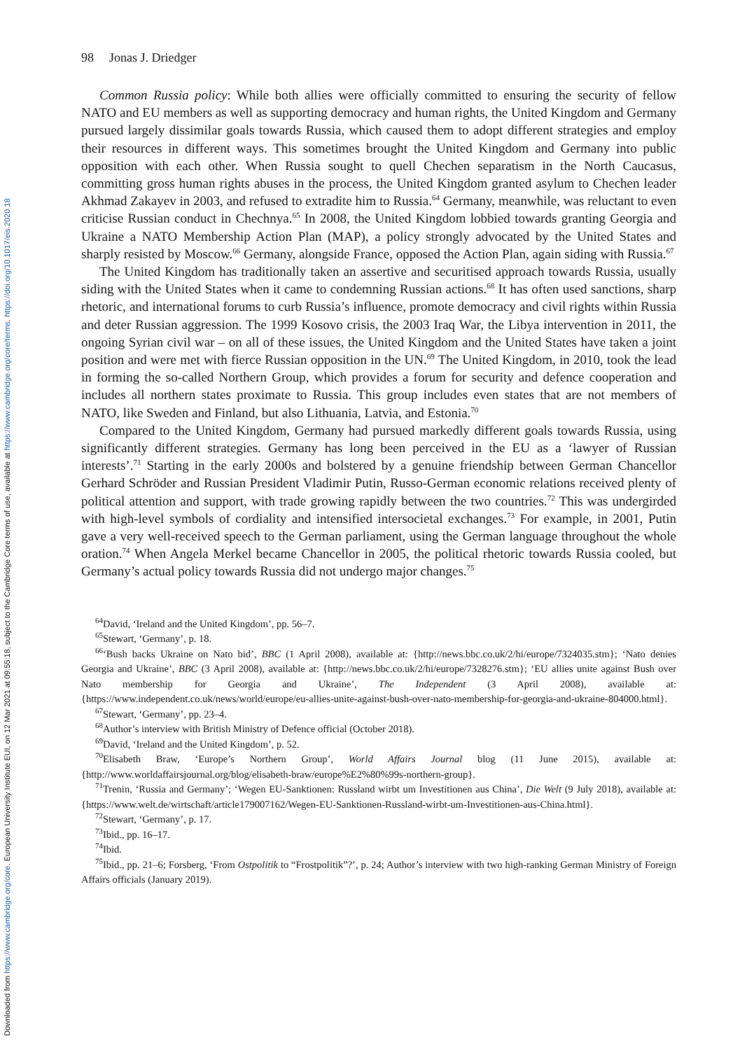Downloaded from https://www.cambridge.org/core. European University Institute EUI, on 12 Mar 2021 at 09:55:18, subject to the Cambridge Core terms of use, available at https://www.cambridge.org/core/terms. https://doi.org/10.1017/eis.2020.18
98 Jonas J. Driedger
Common Russia policy: While both allies were officially committed to ensuring the security of fellow NATO and EU members as well as supporting democracy and human rights, the United Kingdom and Germany pursued largely dissimilar goals towards Russia, which caused them to adopt different strategies and employ their resources in different ways. This sometimes brought the United Kingdom and Germany into public opposition with each other. When Russia sought to quell Chechen separatism in the North Caucasus, committing gross human rights abuses in the process, the United Kingdom granted asylum to Chechen leader Akhmad Zakayev in 2003, and refused to extradite him to Russia.<sup>64</sup> Germany, meanwhile, was reluctant to even criticise Russian conduct in Chechnya.<sup>65</sup> In 2008, the United Kingdom lobbied towards granting Georgia and Ukraine a NATO Membership Action Plan (MAP), a policy strongly advocated by the United States and sharply resisted by Moscow.<sup>66</sup> Germany, alongside France, opposed the Action Plan, again siding with Russia.<sup>67</sup>
The United Kingdom has traditionally taken an assertive and securitised approach towards Russia, usually siding with the United States when it came to condemning Russian actions.<sup>68</sup> It has often used sanctions, sharp rhetoric, and international forums to curb Russia’s influence, promote democracy and civil rights within Russia and deter Russian aggression. The 1999 Kosovo crisis, the 2003 Iraq War, the Libya intervention in 2011, the ongoing Syrian civil war – on all of these issues, the United Kingdom and the United States have taken a joint position and were met with fierce Russian opposition in the UN.<sup>69</sup> The United Kingdom, in 2010, took the lead in forming the so-called Northern Group, which provides a forum for security and defence cooperation and includes all northern states proximate to Russia. This group includes even states that are not members of NATO, like Sweden and Finland, but also Lithuania, Latvia, and Estonia.<sup>70</sup>
Compared to the United Kingdom, Germany had pursued markedly different goals towards Russia, using significantly different strategies. Germany has long been perceived in the EU as a ‘lawyer of Russian interests’.<sup>71</sup> Starting in the early 2000s and bolstered by a genuine friendship between German Chancellor Gerhard Schröder and Russian President Vladimir Putin, Russo-German economic relations received plenty of political attention and support, with trade growing rapidly between the two countries.<sup>72</sup> This was undergirded with high-level symbols of cordiality and intensified intersocietal exchanges.<sup>73</sup> For example, in 2001, Putin gave a very well-received speech to the German parliament, using the German language throughout the whole oration.<sup>74</sup> When Angela Merkel became Chancellor in 2005, the political rhetoric towards Russia cooled, but Germany’s actual policy towards Russia did not undergo major changes.<sup>75</sup>
<sup>64</sup> David, ‘Ireland and the United Kingdom’, pp. 56–7.
<sup>65</sup> Stewart, ‘Germany’, p. 18.
<sup>66</sup> ‘Bush backs Ukraine on Nato bid’, BBC (1 April 2008), available at: {http://news.bbc.co.uk/2/hi/europe/7324035.stm}; ‘Nato denies Georgia and Ukraine’, BBC (3 April 2008), available at: {http://news.bbc.co.uk/2/hi/europe/7328276.stm}; ‘EU allies unite against Bush over Nato membership for Georgia and Ukraine’, The Independent (3 April 2008), available at: {https://www.independent.co.uk/news/world/europe/eu-allies-unite-against-bush-over-nato-membership-for-georgia-and-ukraine-804000.html}.
<sup>67</sup> Stewart, ‘Germany’, pp. 23–4.
<sup>68</sup> Author’s interview with British Ministry of Defence official (October 2018).
<sup>69</sup> David, ‘Ireland and the United Kingdom’, p. 52.
<sup>70</sup> Elisabeth Braw, ‘Europe’s Northern Group’, World Affairs Journal blog (11 June 2015), available at: {http://www.worldaffairsjournal.org/blog/elisabeth-braw/europe%E2%80%99s-northern-group}.
<sup>71</sup> Trenin, ‘Russia and Germany’; ‘Wegen EU-Sanktionen: Russland wirbt um Investitionen aus China’, Die Welt (9 July 2018), available at: {https://www.welt.de/wirtschaft/article179007162/Wegen-EU-Sanktionen-Russland-wirbt-um-Investitionen-aus-China.html}.
<sup>72</sup> Stewart, ‘Germany’, p. 17.
<sup>73</sup> Ibid., pp. 16–17.
<sup>74</sup> Ibid.
<sup>75</sup> Ibid., pp. 21–6; Forsberg, ‘From Ostpolitik to “Frostpolitik”?’, p. 24; Author’s interview with two high-ranking German Ministry of Foreign Affairs officials (January 2019).